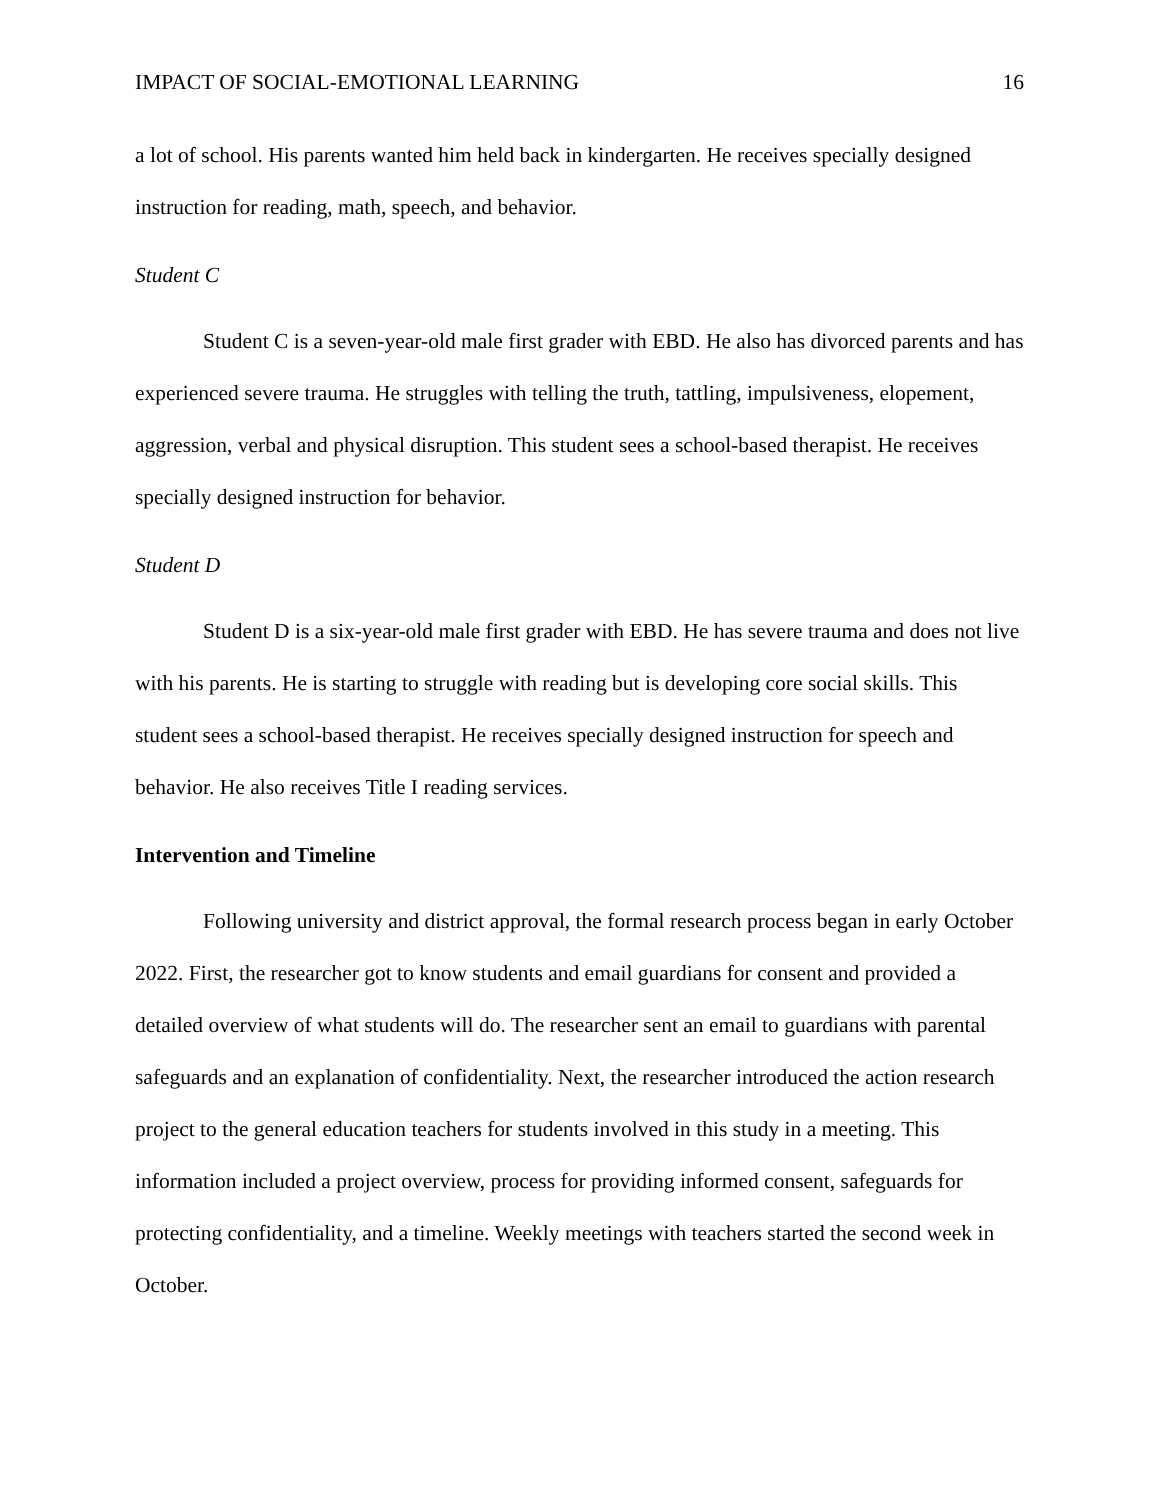IMPACT OF SOCIAL-EMOTIONAL LEARNING 16
a lot of school. His parents wanted him held back in kindergarten. He receives specially designed instruction for reading, math, speech, and behavior.
Student C
Student C is a seven-year-old male first grader with EBD. He also has divorced parents and has experienced severe trauma. He struggles with telling the truth, tattling, impulsiveness, elopement, aggression, verbal and physical disruption. This student sees a school-based therapist. He receives specially designed instruction for behavior.
Student D
Student D is a six-year-old male first grader with EBD. He has severe trauma and does not live with his parents. He is starting to struggle with reading but is developing core social skills. This student sees a school-based therapist. He receives specially designed instruction for speech and behavior. He also receives Title I reading services.
Intervention and Timeline
Following university and district approval, the formal research process began in early October 2022. First, the researcher got to know students and email guardians for consent and provided a detailed overview of what students will do. The researcher sent an email to guardians with parental safeguards and an explanation of confidentiality. Next, the researcher introduced the action research project to the general education teachers for students involved in this study in a meeting. This information included a project overview, process for providing informed consent, safeguards for protecting confidentiality, and a timeline. Weekly meetings with teachers started the second week in October.